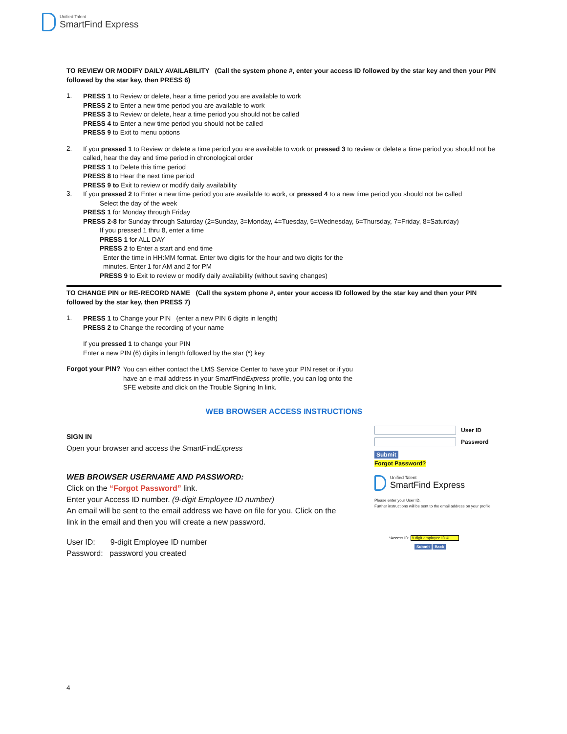Unified Talent
SmartFind Express
TO REVIEW OR MODIFY DAILY AVAILABILITY (Call the system phone #, enter your access ID followed by the star key and then your PIN followed by the star key, then PRESS 6)
1.
PRESS 1 to Review or delete, hear a time period you are available to work
PRESS 2 to Enter a new time period you are available to work
PRESS 3 to Review or delete, hear a time period you should not be called
PRESS 4 to Enter a new time period you should not be called
PRESS 9 to Exit to menu options
2.
If you pressed 1 to Review or delete a time period you are available to work or pressed 3 to review or delete a time period you should not be called, hear the day and time period in chronological order
PRESS 1 to Delete this time period
PRESS 8 to Hear the next time period
PRESS 9 to Exit to review or modify daily availability
3.
If you pressed 2 to Enter a new time period you are available to work, or pressed 4 to a new time period you should not be called
Select the day of the week
PRESS 1 for Monday through Friday
PRESS 2-8 for Sunday through Saturday (2=Sunday, 3=Monday, 4=Tuesday, 5=Wednesday, 6=Thursday, 7=Friday, 8=Saturday)
If you pressed 1 thru 8, enter a time
PRESS 1 for ALL DAY
PRESS 2 to Enter a start and end time
Enter the time in HH:MM format. Enter two digits for the hour and two digits for the minutes. Enter 1 for AM and 2 for PM
PRESS 9 to Exit to review or modify daily availability (without saving changes)
TO CHANGE PIN or RE-RECORD NAME (Call the system phone #, enter your access ID followed by the star key and then your PIN followed by the star key, then PRESS 7)
1.
PRESS 1 to Change your PIN (enter a new PIN 6 digits in length)
PRESS 2 to Change the recording of your name
If you pressed 1 to change your PIN
Enter a new PIN (6) digits in length followed by the star (*) key
Forgot your PIN?
You can either contact the LMS Service Center to have your PIN reset or if you have an e-mail address in your SmarfFindExpress profile, you can log onto the SFE website and click on the Trouble Signing In link.
WEB BROWSER ACCESS INSTRUCTIONS
SIGN IN
Open your browser and access the SmartFindExpress
WEB BROWSER USERNAME AND PASSWORD:
Click on the “Forgot Password” link.
Enter your Access ID number. (9-digit Employee ID number)
An email will be sent to the email address we have on file for you. Click on the link in the email and then you will create a new password.
User ID: 9-digit Employee ID number
Password: password you created
User ID
Password
Submit
Forgot Password?
Unified Talent
SmartFind Express
Please enter your User ID.
Further instructions will be sent to the email address on your profile
*Access ID: 9 digit employee ID #
Submit Back
4